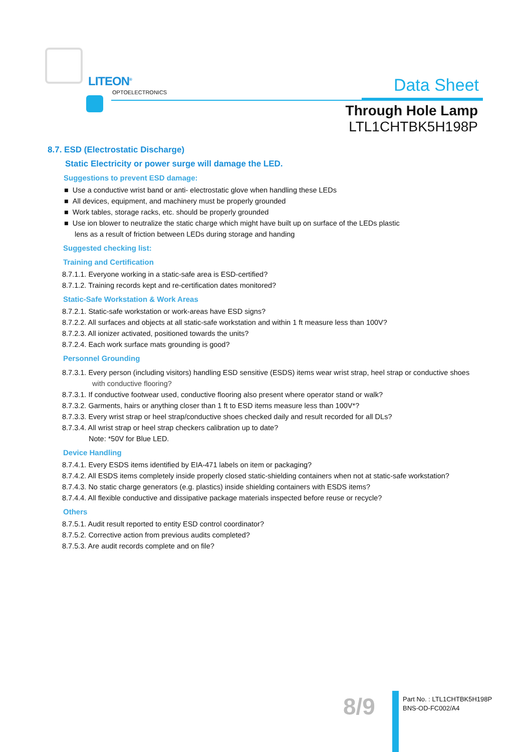LITEON<sup>®</sup>
OPTOELECTRONICS
Data Sheet
Through Hole Lamp
LTL1CHTBK5H198P
8.7. ESD (Electrostatic Discharge)
Static Electricity or power surge will damage the LED.
Suggestions to prevent ESD damage:
■ Use a conductive wrist band or anti- electrostatic glove when handling these LEDs
■ All devices, equipment, and machinery must be properly grounded
■ Work tables, storage racks, etc. should be properly grounded
■ Use ion blower to neutralize the static charge which might have built up on surface of the LEDs plastic
lens as a result of friction between LEDs during storage and handing
Suggested checking list:
Training and Certification
8.7.1.1. Everyone working in a static-safe area is ESD-certified?
8.7.1.2. Training records kept and re-certification dates monitored?
Static-Safe Workstation & Work Areas
8.7.2.1. Static-safe workstation or work-areas have ESD signs?
8.7.2.2. All surfaces and objects at all static-safe workstation and within 1 ft measure less than 100V?
8.7.2.3. All ionizer activated, positioned towards the units?
8.7.2.4. Each work surface mats grounding is good?
Personnel Grounding
8.7.3.1. Every person (including visitors) handling ESD sensitive (ESDS) items wear wrist strap, heel strap or conductive shoes
with conductive flooring?
8.7.3.1. If conductive footwear used, conductive flooring also present where operator stand or walk?
8.7.3.2. Garments, hairs or anything closer than 1 ft to ESD items measure less than 100V*?
8.7.3.3. Every wrist strap or heel strap/conductive shoes checked daily and result recorded for all DLs?
8.7.3.4. All wrist strap or heel strap checkers calibration up to date?
Note: *50V for Blue LED.
Device Handling
8.7.4.1. Every ESDS items identified by EIA-471 labels on item or packaging?
8.7.4.2. All ESDS items completely inside properly closed static-shielding containers when not at static-safe workstation?
8.7.4.3. No static charge generators (e.g. plastics) inside shielding containers with ESDS items?
8.7.4.4. All flexible conductive and dissipative package materials inspected before reuse or recycle?
Others
8.7.5.1. Audit result reported to entity ESD control coordinator?
8.7.5.2. Corrective action from previous audits completed?
8.7.5.3. Are audit records complete and on file?
8/9
Part No. : LTL1CHTBK5H198P
BNS-OD-FC002/A4